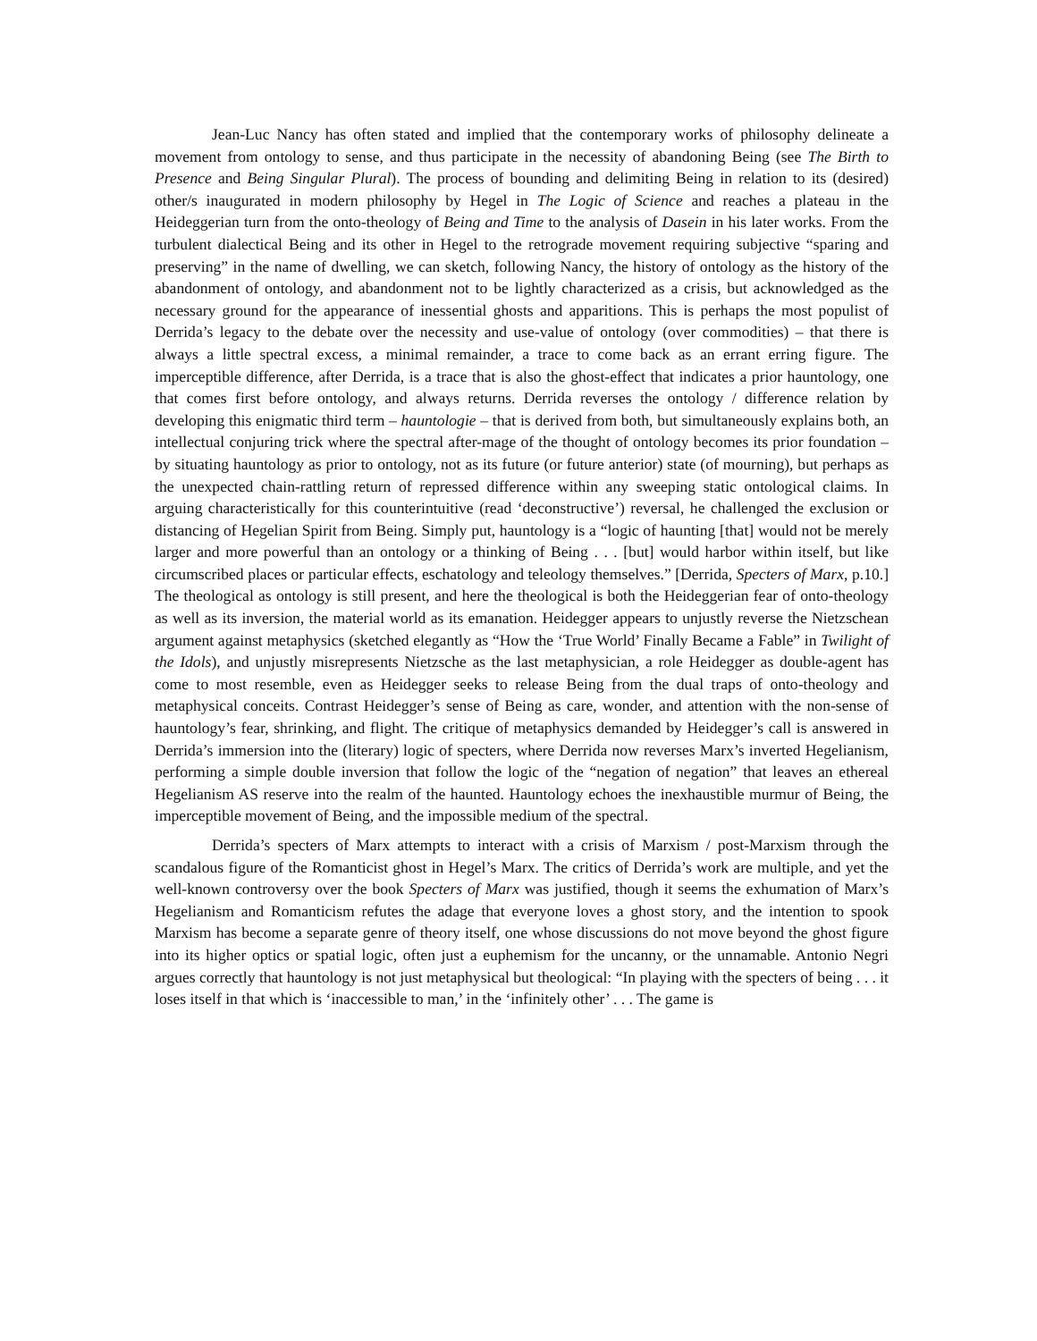Jean-Luc Nancy has often stated and implied that the contemporary works of philosophy delineate a movement from ontology to sense, and thus participate in the necessity of abandoning Being (see The Birth to Presence and Being Singular Plural). The process of bounding and delimiting Being in relation to its (desired) other/s inaugurated in modern philosophy by Hegel in The Logic of Science and reaches a plateau in the Heideggerian turn from the onto-theology of Being and Time to the analysis of Dasein in his later works. From the turbulent dialectical Being and its other in Hegel to the retrograde movement requiring subjective “sparing and preserving” in the name of dwelling, we can sketch, following Nancy, the history of ontology as the history of the abandonment of ontology, and abandonment not to be lightly characterized as a crisis, but acknowledged as the necessary ground for the appearance of inessential ghosts and apparitions. This is perhaps the most populist of Derrida’s legacy to the debate over the necessity and use-value of ontology (over commodities) – that there is always a little spectral excess, a minimal remainder, a trace to come back as an errant erring figure. The imperceptible difference, after Derrida, is a trace that is also the ghost-effect that indicates a prior hauntology, one that comes first before ontology, and always returns. Derrida reverses the ontology / difference relation by developing this enigmatic third term – hauntologie – that is derived from both, but simultaneously explains both, an intellectual conjuring trick where the spectral after-mage of the thought of ontology becomes its prior foundation – by situating hauntology as prior to ontology, not as its future (or future anterior) state (of mourning), but perhaps as the unexpected chain-rattling return of repressed difference within any sweeping static ontological claims. In arguing characteristically for this counterintuitive (read ‘deconstructive’) reversal, he challenged the exclusion or distancing of Hegelian Spirit from Being. Simply put, hauntology is a “logic of haunting [that] would not be merely larger and more powerful than an ontology or a thinking of Being . . . [but] would harbor within itself, but like circumscribed places or particular effects, eschatology and teleology themselves.” [Derrida, Specters of Marx, p.10.] The theological as ontology is still present, and here the theological is both the Heideggerian fear of onto-theology as well as its inversion, the material world as its emanation. Heidegger appears to unjustly reverse the Nietzschean argument against metaphysics (sketched elegantly as “How the ‘True World’ Finally Became a Fable” in Twilight of the Idols), and unjustly misrepresents Nietzsche as the last metaphysician, a role Heidegger as double-agent has come to most resemble, even as Heidegger seeks to release Being from the dual traps of onto-theology and metaphysical conceits. Contrast Heidegger’s sense of Being as care, wonder, and attention with the non-sense of hauntology’s fear, shrinking, and flight. The critique of metaphysics demanded by Heidegger’s call is answered in Derrida’s immersion into the (literary) logic of specters, where Derrida now reverses Marx’s inverted Hegelianism, performing a simple double inversion that follow the logic of the “negation of negation” that leaves an ethereal Hegelianism AS reserve into the realm of the haunted. Hauntology echoes the inexhaustible murmur of Being, the imperceptible movement of Being, and the impossible medium of the spectral.
Derrida’s specters of Marx attempts to interact with a crisis of Marxism / post-Marxism through the scandalous figure of the Romanticist ghost in Hegel’s Marx. The critics of Derrida’s work are multiple, and yet the well-known controversy over the book Specters of Marx was justified, though it seems the exhumation of Marx’s Hegelianism and Romanticism refutes the adage that everyone loves a ghost story, and the intention to spook Marxism has become a separate genre of theory itself, one whose discussions do not move beyond the ghost figure into its higher optics or spatial logic, often just a euphemism for the uncanny, or the unnamable. Antonio Negri argues correctly that hauntology is not just metaphysical but theological: “In playing with the specters of being . . . it loses itself in that which is ‘inaccessible to man,’ in the ‘infinitely other’ . . . The game is